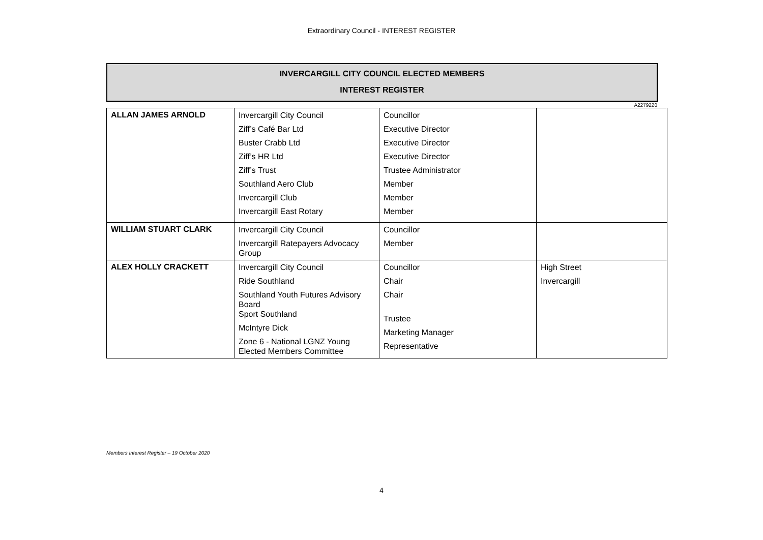Extraordinary Council - INTEREST REGISTER
INVERCARGILL CITY COUNCIL ELECTED MEMBERS
INTEREST REGISTER
A2279220
| ALLAN JAMES ARNOLD | Invercargill City Council Ziff’s Café Bar Ltd Buster Crabb Ltd Ziff’s HR Ltd Ziff’s Trust Southland Aero Club Invercargill Club Invercargill East Rotary | Councillor Executive Director Executive Director Executive Director Trustee Administrator Member Member Member | |
| WILLIAM STUART CLARK | Invercargill City Council Invercargill Ratepayers Advocacy Group | Councillor Member | |
| ALEX HOLLY CRACKETT | Invercargill City Council Ride Southland Southland Youth Futures Advisory Board Sport Southland McIntyre Dick Zone 6 - National LGNZ Young Elected Members Committee | Councillor Chair Chair Trustee Marketing Manager Representative | High Street Invercargill |
Members Interest Register – 19 October 2020
4